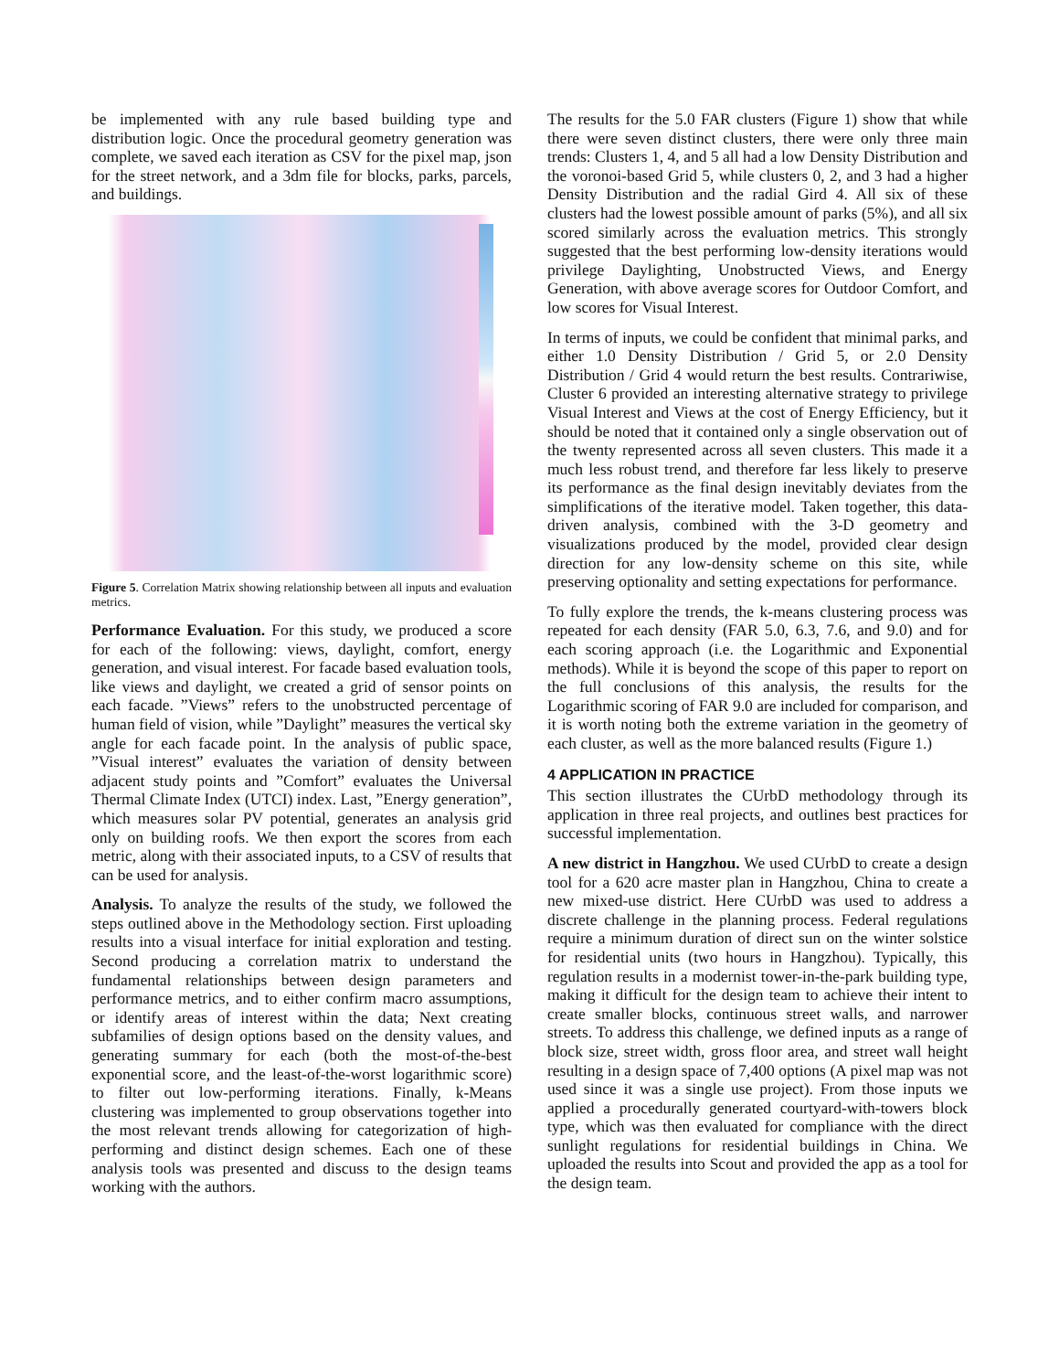be implemented with any rule based building type and distribution logic. Once the procedural geometry generation was complete, we saved each iteration as CSV for the pixel map, json for the street network, and a 3dm file for blocks, parks, parcels, and buildings.
Figure 5. Correlation Matrix showing relationship between all inputs and evaluation metrics.
Performance Evaluation. For this study, we produced a score for each of the following: views, daylight, comfort, energy generation, and visual interest. For facade based evaluation tools, like views and daylight, we created a grid of sensor points on each facade. ”Views” refers to the unobstructed percentage of human field of vision, while ”Daylight” measures the vertical sky angle for each facade point. In the analysis of public space, ”Visual interest” evaluates the variation of density between adjacent study points and ”Comfort” evaluates the Universal Thermal Climate Index (UTCI) index. Last, ”Energy generation”, which measures solar PV potential, generates an analysis grid only on building roofs. We then export the scores from each metric, along with their associated inputs, to a CSV of results that can be used for analysis.
Analysis. To analyze the results of the study, we followed the steps outlined above in the Methodology section. First uploading results into a visual interface for initial exploration and testing. Second producing a correlation matrix to understand the fundamental relationships between design parameters and performance metrics, and to either confirm macro assumptions, or identify areas of interest within the data; Next creating subfamilies of design options based on the density values, and generating summary for each (both the most-of-the-best exponential score, and the least-of-the-worst logarithmic score) to filter out low-performing iterations. Finally, k-Means clustering was implemented to group observations together into the most relevant trends allowing for categorization of high-performing and distinct design schemes. Each one of these analysis tools was presented and discuss to the design teams working with the authors.
The results for the 5.0 FAR clusters (Figure 1) show that while there were seven distinct clusters, there were only three main trends: Clusters 1, 4, and 5 all had a low Density Distribution and the voronoi-based Grid 5, while clusters 0, 2, and 3 had a higher Density Distribution and the radial Gird 4. All six of these clusters had the lowest possible amount of parks (5%), and all six scored similarly across the evaluation metrics. This strongly suggested that the best performing low-density iterations would privilege Daylighting, Unobstructed Views, and Energy Generation, with above average scores for Outdoor Comfort, and low scores for Visual Interest.
In terms of inputs, we could be confident that minimal parks, and either 1.0 Density Distribution / Grid 5, or 2.0 Density Distribution / Grid 4 would return the best results. Contrariwise, Cluster 6 provided an interesting alternative strategy to privilege Visual Interest and Views at the cost of Energy Efficiency, but it should be noted that it contained only a single observation out of the twenty represented across all seven clusters. This made it a much less robust trend, and therefore far less likely to preserve its performance as the final design inevitably deviates from the simplifications of the iterative model. Taken together, this data-driven analysis, combined with the 3-D geometry and visualizations produced by the model, provided clear design direction for any low-density scheme on this site, while preserving optionality and setting expectations for performance.
To fully explore the trends, the k-means clustering process was repeated for each density (FAR 5.0, 6.3, 7.6, and 9.0) and for each scoring approach (i.e. the Logarithmic and Exponential methods). While it is beyond the scope of this paper to report on the full conclusions of this analysis, the results for the Logarithmic scoring of FAR 9.0 are included for comparison, and it is worth noting both the extreme variation in the geometry of each cluster, as well as the more balanced results (Figure 1.)
4 APPLICATION IN PRACTICE
This section illustrates the CUrbD methodology through its application in three real projects, and outlines best practices for successful implementation.
A new district in Hangzhou. We used CUrbD to create a design tool for a 620 acre master plan in Hangzhou, China to create a new mixed-use district. Here CUrbD was used to address a discrete challenge in the planning process. Federal regulations require a minimum duration of direct sun on the winter solstice for residential units (two hours in Hangzhou). Typically, this regulation results in a modernist tower-in-the-park building type, making it difficult for the design team to achieve their intent to create smaller blocks, continuous street walls, and narrower streets. To address this challenge, we defined inputs as a range of block size, street width, gross floor area, and street wall height resulting in a design space of 7,400 options (A pixel map was not used since it was a single use project). From those inputs we applied a procedurally generated courtyard-with-towers block type, which was then evaluated for compliance with the direct sunlight regulations for residential buildings in China. We uploaded the results into Scout and provided the app as a tool for the design team.